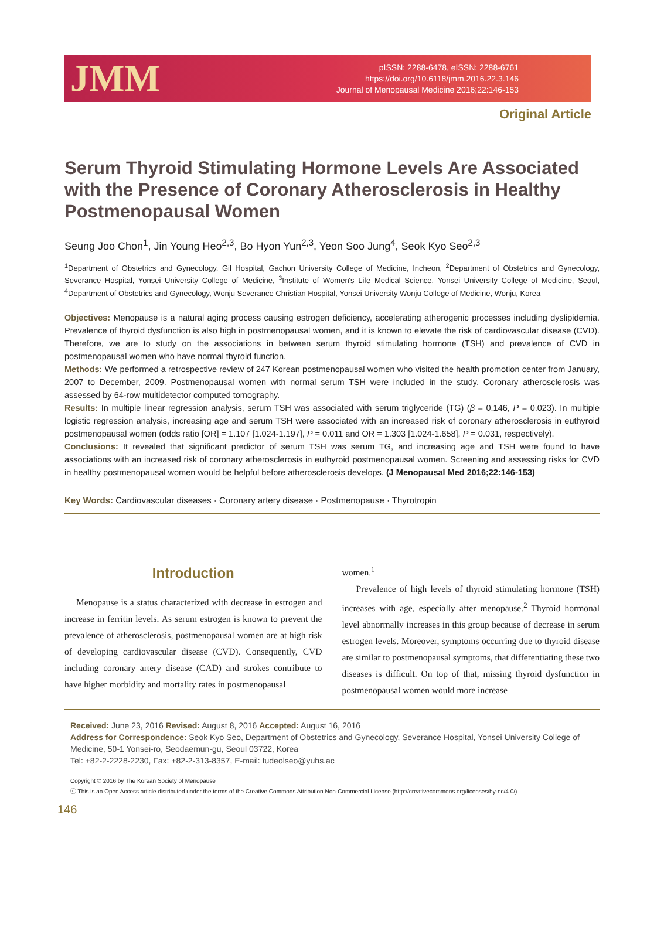JMM
pISSN: 2288-6478, eISSN: 2288-6761
https://doi.org/10.6118/jmm.2016.22.3.146
Journal of Menopausal Medicine 2016;22:146-153
Original Article
Serum Thyroid Stimulating Hormone Levels Are Associated with the Presence of Coronary Atherosclerosis in Healthy Postmenopausal Women
Seung Joo Chon<sup>1</sup>, Jin Young Heo<sup>2,3</sup>, Bo Hyon Yun<sup>2,3</sup>, Yeon Soo Jung<sup>4</sup>, Seok Kyo Seo<sup>2,3</sup>
<sup>1</sup> Department of Obstetrics and Gynecology, Gil Hospital, Gachon University College of Medicine, Incheon, <sup>2</sup>Department of Obstetrics and Gynecology, Severance Hospital, Yonsei University College of Medicine, <sup>3</sup>Institute of Women's Life Medical Science, Yonsei University College of Medicine, Seoul, <sup>4</sup>Department of Obstetrics and Gynecology, Wonju Severance Christian Hospital, Yonsei University Wonju College of Medicine, Wonju, Korea
Objectives: Menopause is a natural aging process causing estrogen deficiency, accelerating atherogenic processes including dyslipidemia. Prevalence of thyroid dysfunction is also high in postmenopausal women, and it is known to elevate the risk of cardiovascular disease (CVD). Therefore, we are to study on the associations in between serum thyroid stimulating hormone (TSH) and prevalence of CVD in postmenopausal women who have normal thyroid function.
Methods: We performed a retrospective review of 247 Korean postmenopausal women who visited the health promotion center from January, 2007 to December, 2009. Postmenopausal women with normal serum TSH were included in the study. Coronary atherosclerosis was assessed by 64-row multidetector computed tomography.
Results: In multiple linear regression analysis, serum TSH was associated with serum triglyceride (TG) (β = 0.146, P = 0.023). In multiple logistic regression analysis, increasing age and serum TSH were associated with an increased risk of coronary atherosclerosis in euthyroid postmenopausal women (odds ratio [OR] = 1.107 [1.024-1.197], P = 0.011 and OR = 1.303 [1.024-1.658], P = 0.031, respectively).
Conclusions: It revealed that significant predictor of serum TSH was serum TG, and increasing age and TSH were found to have associations with an increased risk of coronary atherosclerosis in euthyroid postmenopausal women. Screening and assessing risks for CVD in healthy postmenopausal women would be helpful before atherosclerosis develops. (J Menopausal Med 2016;22:146-153)
Key Words: Cardiovascular diseases · Coronary artery disease · Postmenopause · Thyrotropin
Introduction
Menopause is a status characterized with decrease in estrogen and increase in ferritin levels. As serum estrogen is known to prevent the prevalence of atherosclerosis, postmenopausal women are at high risk of developing cardiovascular disease (CVD). Consequently, CVD including coronary artery disease (CAD) and strokes contribute to have higher morbidity and mortality rates in postmenopausal
women.<sup>1</sup>
Prevalence of high levels of thyroid stimulating hormone (TSH) increases with age, especially after menopause.<sup>2</sup> Thyroid hormonal level abnormally increases in this group because of decrease in serum estrogen levels. Moreover, symptoms occurring due to thyroid disease are similar to postmenopausal symptoms, that differentiating these two diseases is difficult. On top of that, missing thyroid dysfunction in postmenopausal women would more increase
Received: June 23, 2016 Revised: August 8, 2016 Accepted: August 16, 2016
Address for Correspondence: Seok Kyo Seo, Department of Obstetrics and Gynecology, Severance Hospital, Yonsei University College of Medicine, 50-1 Yonsei-ro, Seodaemun-gu, Seoul 03722, Korea
Tel: +82-2-2228-2230, Fax: +82-2-313-8357, E-mail: tudeolseo@yuhs.ac
Copyright © 2016 by The Korean Society of Menopause
ⓒ This is an Open Access article distributed under the terms of the Creative Commons Attribution Non-Commercial License (http://creativecommons.org/licenses/by-nc/4.0/).
146